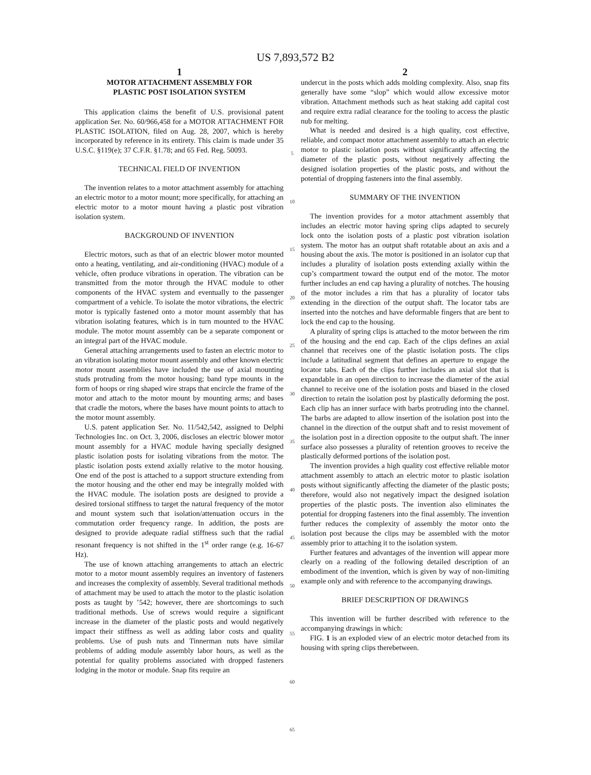US 7,893,572 B2
1
MOTOR ATTACHMENT ASSEMBLY FOR
PLASTIC POST ISOLATION SYSTEM
This application claims the benefit of U.S. provisional patent application Ser. No. 60/966,458 for a MOTOR ATTACHMENT FOR PLASTIC ISOLATION, filed on Aug. 28, 2007, which is hereby incorporated by reference in its entirety. This claim is made under 35 U.S.C. §119(e); 37 C.F.R. §1.78; and 65 Fed. Reg. 50093.
TECHNICAL FIELD OF INVENTION
The invention relates to a motor attachment assembly for attaching an electric motor to a motor mount; more specifically, for attaching an electric motor to a motor mount having a plastic post vibration isolation system.
BACKGROUND OF INVENTION
Electric motors, such as that of an electric blower motor mounted onto a heating, ventilating, and air-conditioning (HVAC) module of a vehicle, often produce vibrations in operation. The vibration can be transmitted from the motor through the HVAC module to other components of the HVAC system and eventually to the passenger compartment of a vehicle. To isolate the motor vibrations, the electric motor is typically fastened onto a motor mount assembly that has vibration isolating features, which is in turn mounted to the HVAC module. The motor mount assembly can be a separate component or an integral part of the HVAC module.
General attaching arrangements used to fasten an electric motor to an vibration isolating motor mount assembly and other known electric motor mount assemblies have included the use of axial mounting studs protruding from the motor housing; band type mounts in the form of hoops or ring shaped wire straps that encircle the frame of the motor and attach to the motor mount by mounting arms; and bases that cradle the motors, where the bases have mount points to attach to the motor mount assembly.
U.S. patent application Ser. No. 11/542,542, assigned to Delphi Technologies Inc. on Oct. 3, 2006, discloses an electric blower motor mount assembly for a HVAC module having specially designed plastic isolation posts for isolating vibrations from the motor. The plastic isolation posts extend axially relative to the motor housing. One end of the post is attached to a support structure extending from the motor housing and the other end may be integrally molded with the HVAC module. The isolation posts are designed to provide a desired torsional stiffness to target the natural frequency of the motor and mount system such that isolation/attenuation occurs in the commutation order frequency range. In addition, the posts are designed to provide adequate radial stiffness such that the radial resonant frequency is not shifted in the 1<sup>st</sup> order range (e.g. 16-67 Hz).
The use of known attaching arrangements to attach an electric motor to a motor mount assembly requires an inventory of fasteners and increases the complexity of assembly. Several traditional methods of attachment may be used to attach the motor to the plastic isolation posts as taught by ’542; however, there are shortcomings to such traditional methods. Use of screws would require a significant increase in the diameter of the plastic posts and would negatively impact their stiffness as well as adding labor costs and quality problems. Use of push nuts and Tinnerman nuts have similar problems of adding module assembly labor hours, as well as the potential for quality problems associated with dropped fasteners lodging in the motor or module. Snap fits require an
5
10
15
20
25
30
35
40
45
50
55
60
65
2
undercut in the posts which adds molding complexity. Also, snap fits generally have some “slop” which would allow excessive motor vibration. Attachment methods such as heat staking add capital cost and require extra radial clearance for the tooling to access the plastic nub for melting.
What is needed and desired is a high quality, cost effective, reliable, and compact motor attachment assembly to attach an electric motor to plastic isolation posts without significantly affecting the diameter of the plastic posts, without negatively affecting the designed isolation properties of the plastic posts, and without the potential of dropping fasteners into the final assembly.
SUMMARY OF THE INVENTION
The invention provides for a motor attachment assembly that includes an electric motor having spring clips adapted to securely lock onto the isolation posts of a plastic post vibration isolation system. The motor has an output shaft rotatable about an axis and a housing about the axis. The motor is positioned in an isolator cup that includes a plurality of isolation posts extending axially within the cup’s compartment toward the output end of the motor. The motor further includes an end cap having a plurality of notches. The housing of the motor includes a rim that has a plurality of locator tabs extending in the direction of the output shaft. The locator tabs are inserted into the notches and have deformable fingers that are bent to lock the end cap to the housing.
A plurality of spring clips is attached to the motor between the rim of the housing and the end cap. Each of the clips defines an axial channel that receives one of the plastic isolation posts. The clips include a latitudinal segment that defines an aperture to engage the locator tabs. Each of the clips further includes an axial slot that is expandable in an open direction to increase the diameter of the axial channel to receive one of the isolation posts and biased in the closed direction to retain the isolation post by plastically deforming the post. Each clip has an inner surface with barbs protruding into the channel. The barbs are adapted to allow insertion of the isolation post into the channel in the direction of the output shaft and to resist movement of the isolation post in a direction opposite to the output shaft. The inner surface also possesses a plurality of retention grooves to receive the plastically deformed portions of the isolation post.
The invention provides a high quality cost effective reliable motor attachment assembly to attach an electric motor to plastic isolation posts without significantly affecting the diameter of the plastic posts; therefore, would also not negatively impact the designed isolation properties of the plastic posts. The invention also eliminates the potential for dropping fasteners into the final assembly. The invention further reduces the complexity of assembly the motor onto the isolation post because the clips may be assembled with the motor assembly prior to attaching it to the isolation system.
Further features and advantages of the invention will appear more clearly on a reading of the following detailed description of an embodiment of the invention, which is given by way of non-limiting example only and with reference to the accompanying drawings.
BRIEF DESCRIPTION OF DRAWINGS
This invention will be further described with reference to the accompanying drawings in which:
FIG. 1 is an exploded view of an electric motor detached from its housing with spring clips therebetween.